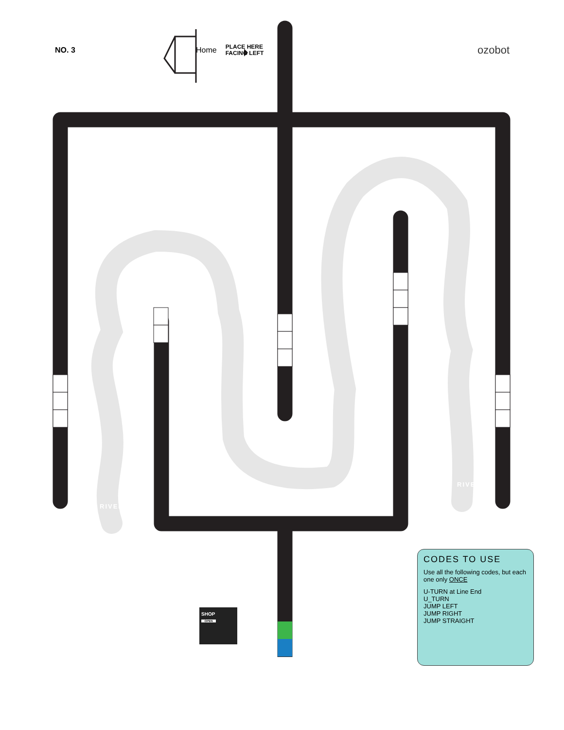NO. 3 Home
PLACE HERE FACING LEFT
ozobot
RIVER
RIVER
SHOP
OPEN
CODES TO USE
Use all the following codes, but each one only ONCE
U-TURN at Line End
U_TURN
JUMP LEFT
JUMP RIGHT
JUMP STRAIGHT